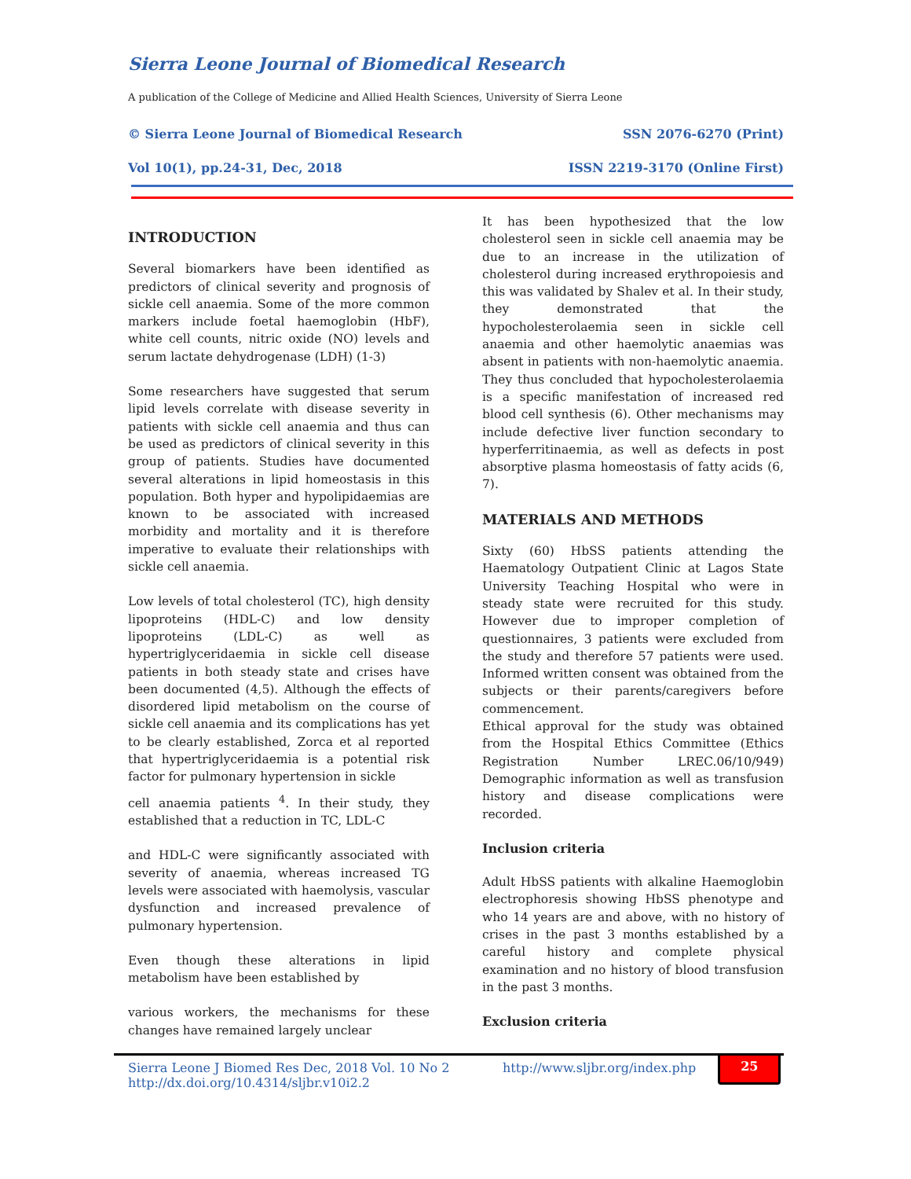Sierra Leone Journal of Biomedical Research
A publication of the College of Medicine and Allied Health Sciences, University of Sierra Leone
© Sierra Leone Journal of Biomedical Research SSN 2076-6270 (Print)
Vol 10(1), pp.24-31, Dec, 2018 ISSN 2219-3170 (Online First)
INTRODUCTION
Several biomarkers have been identified as predictors of clinical severity and prognosis of sickle cell anaemia. Some of the more common markers include foetal haemoglobin (HbF), white cell counts, nitric oxide (NO) levels and serum lactate dehydrogenase (LDH) (1-3)
Some researchers have suggested that serum lipid levels correlate with disease severity in patients with sickle cell anaemia and thus can be used as predictors of clinical severity in this group of patients. Studies have documented several alterations in lipid homeostasis in this population. Both hyper and hypolipidaemias are known to be associated with increased morbidity and mortality and it is therefore imperative to evaluate their relationships with sickle cell anaemia.
Low levels of total cholesterol (TC), high density lipoproteins (HDL-C) and low density lipoproteins (LDL-C) as well as hypertriglyceridaemia in sickle cell disease patients in both steady state and crises have been documented (4,5). Although the effects of disordered lipid metabolism on the course of sickle cell anaemia and its complications has yet to be clearly established, Zorca et al reported that hypertriglyceridaemia is a potential risk factor for pulmonary hypertension in sickle
cell anaemia patients <sup>4</sup>. In their study, they established that a reduction in TC, LDL-C
and HDL-C were significantly associated with severity of anaemia, whereas increased TG levels were associated with haemolysis, vascular dysfunction and increased prevalence of pulmonary hypertension.
Even though these alterations in lipid metabolism have been established by
various workers, the mechanisms for these changes have remained largely unclear
It has been hypothesized that the low cholesterol seen in sickle cell anaemia may be due to an increase in the utilization of cholesterol during increased erythropoiesis and this was validated by Shalev et al. In their study, they demonstrated that the hypocholesterolaemia seen in sickle cell anaemia and other haemolytic anaemias was absent in patients with non-haemolytic anaemia. They thus concluded that hypocholesterolaemia is a specific manifestation of increased red blood cell synthesis (6). Other mechanisms may include defective liver function secondary to hyperferritinaemia, as well as defects in post absorptive plasma homeostasis of fatty acids (6, 7).
MATERIALS AND METHODS
Sixty (60) HbSS patients attending the Haematology Outpatient Clinic at Lagos State University Teaching Hospital who were in steady state were recruited for this study. However due to improper completion of questionnaires, 3 patients were excluded from the study and therefore 57 patients were used. Informed written consent was obtained from the subjects or their parents/caregivers before commencement.
Ethical approval for the study was obtained from the Hospital Ethics Committee (Ethics Registration Number LREC.06/10/949) Demographic information as well as transfusion history and disease complications were recorded.
Inclusion criteria
Adult HbSS patients with alkaline Haemoglobin electrophoresis showing HbSS phenotype and who 14 years are and above, with no history of crises in the past 3 months established by a careful history and complete physical examination and no history of blood transfusion in the past 3 months.
Exclusion criteria
Sierra Leone J Biomed Res Dec, 2018 Vol. 10 No 2
http://dx.doi.org/10.4314/sljbr.v10i2.2
http://www.sljbr.org/index.php
25